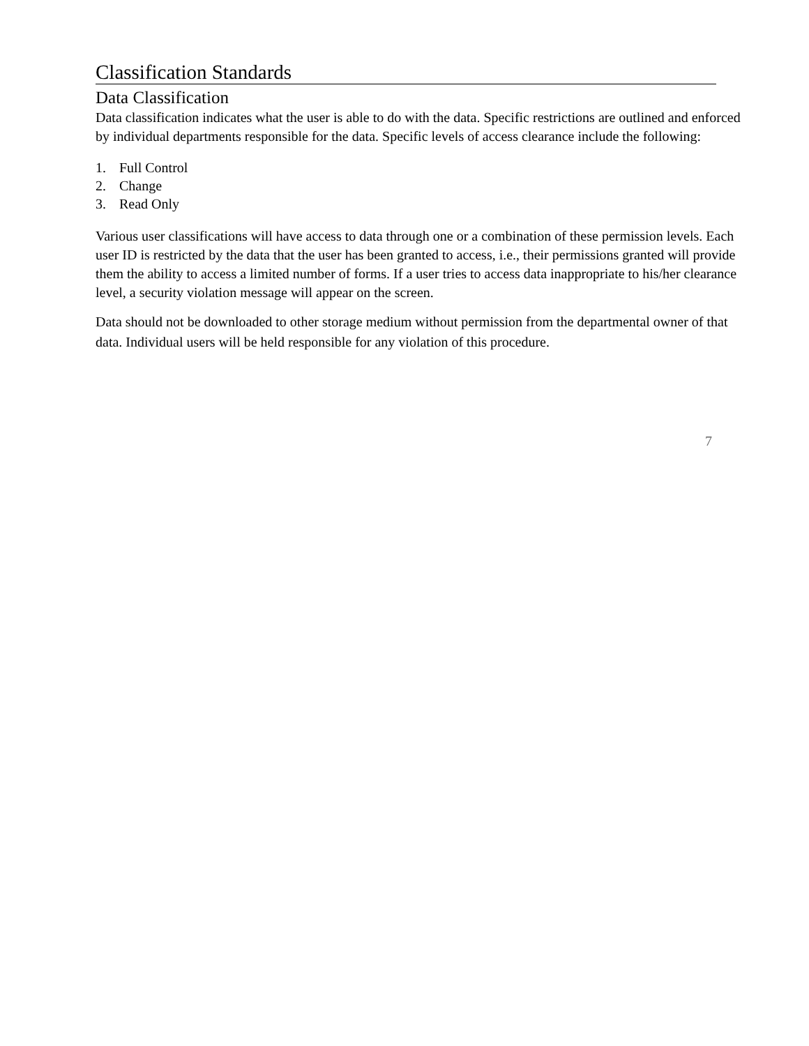Classification Standards
Data Classification
Data classification indicates what the user is able to do with the data. Specific restrictions are outlined and enforced by individual departments responsible for the data. Specific levels of access clearance include the following:
1. Full Control
2. Change
3. Read Only
Various user classifications will have access to data through one or a combination of these permission levels. Each user ID is restricted by the data that the user has been granted to access, i.e., their permissions granted will provide them the ability to access a limited number of forms. If a user tries to access data inappropriate to his/her clearance level, a security violation message will appear on the screen.
Data should not be downloaded to other storage medium without permission from the departmental owner of that data. Individual users will be held responsible for any violation of this procedure.
7